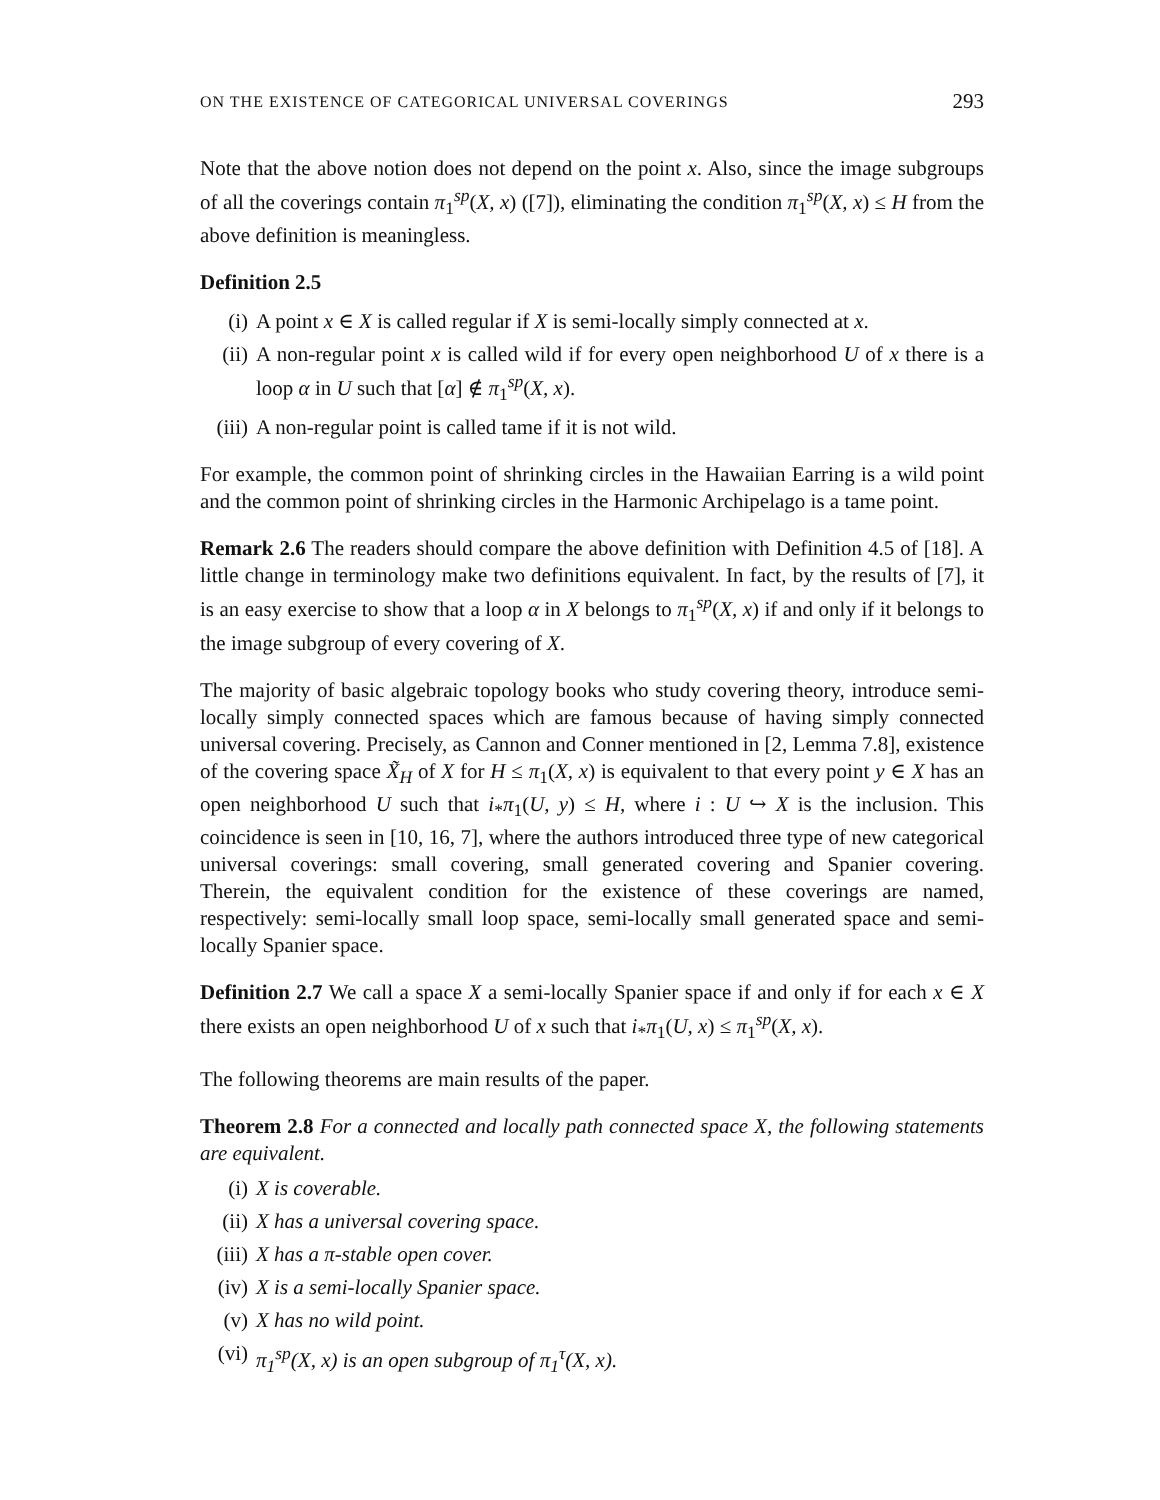ON THE EXISTENCE OF CATEGORICAL UNIVERSAL COVERINGS 293
Note that the above notion does not depend on the point x. Also, since the image subgroups of all the coverings contain π<sub>1</sub><sup>sp</sup>(X, x) ([7]), eliminating the condition π<sub>1</sub><sup>sp</sup>(X, x) ≤ H from the above definition is meaningless.
Definition 2.5
(i) A point x ∈ X is called regular if X is semi-locally simply connected at x.
(ii) A non-regular point x is called wild if for every open neighborhood U of x there is a loop α in U such that [α] ∉ π<sub>1</sub><sup>sp</sup>(X, x).
(iii) A non-regular point is called tame if it is not wild.
For example, the common point of shrinking circles in the Hawaiian Earring is a wild point and the common point of shrinking circles in the Harmonic Archipelago is a tame point.
Remark 2.6 The readers should compare the above definition with Definition 4.5 of [18]. A little change in terminology make two definitions equivalent. In fact, by the results of [7], it is an easy exercise to show that a loop α in X belongs to π<sub>1</sub><sup>sp</sup>(X, x) if and only if it belongs to the image subgroup of every covering of X.
The majority of basic algebraic topology books who study covering theory, introduce semi-locally simply connected spaces which are famous because of having simply connected universal covering. Precisely, as Cannon and Conner mentioned in [2, Lemma 7.8], existence of the covering space X̃<sub>H</sub> of X for H ≤ π<sub>1</sub>(X, x) is equivalent to that every point y ∈ X has an open neighborhood U such that i<sub>*</sub>π<sub>1</sub>(U, y) ≤ H, where i : U ↪ X is the inclusion. This coincidence is seen in [10, 16, 7], where the authors introduced three type of new categorical universal coverings: small covering, small generated covering and Spanier covering. Therein, the equivalent condition for the existence of these coverings are named, respectively: semi-locally small loop space, semi-locally small generated space and semi-locally Spanier space.
Definition 2.7 We call a space X a semi-locally Spanier space if and only if for each x ∈ X there exists an open neighborhood U of x such that i<sub>*</sub>π<sub>1</sub>(U, x) ≤ π<sub>1</sub><sup>sp</sup>(X, x).
The following theorems are main results of the paper.
Theorem 2.8 For a connected and locally path connected space X, the following statements are equivalent.
(i) X is coverable.
(ii) X has a universal covering space.
(iii) X has a π-stable open cover.
(iv) X is a semi-locally Spanier space.
(v) X has no wild point.
(vi) π<sub>1</sub><sup>sp</sup>(X, x) is an open subgroup of π<sub>1</sub><sup>τ</sup>(X, x).